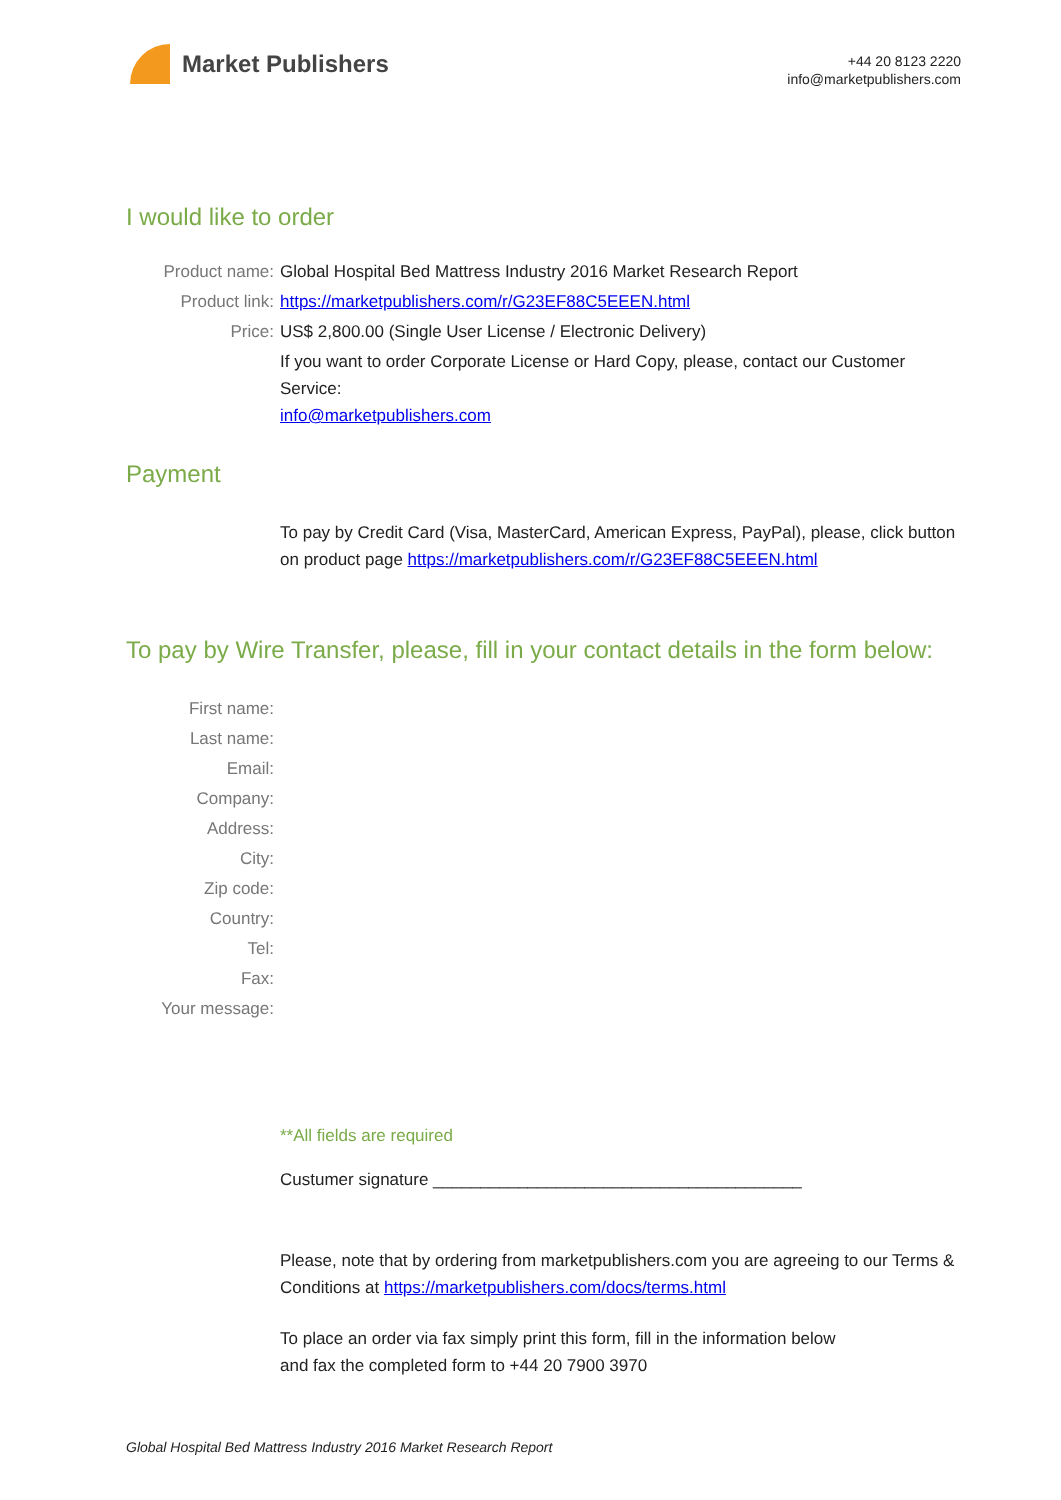Market Publishers
+44 20 8123 2220
info@marketpublishers.com
I would like to order
Product name: Global Hospital Bed Mattress Industry 2016 Market Research Report
Product link: https://marketpublishers.com/r/G23EF88C5EEEN.html
Price: US$ 2,800.00 (Single User License / Electronic Delivery)
If you want to order Corporate License or Hard Copy, please, contact our Customer Service:
info@marketpublishers.com
Payment
To pay by Credit Card (Visa, MasterCard, American Express, PayPal), please, click button on product page https://marketpublishers.com/r/G23EF88C5EEEN.html
To pay by Wire Transfer, please, fill in your contact details in the form below:
First name:
Last name:
Email:
Company:
Address:
City:
Zip code:
Country:
Tel:
Fax:
Your message:
**All fields are required
Custumer signature _______________________________________
Please, note that by ordering from marketpublishers.com you are agreeing to our Terms & Conditions at https://marketpublishers.com/docs/terms.html
To place an order via fax simply print this form, fill in the information below
and fax the completed form to +44 20 7900 3970
Global Hospital Bed Mattress Industry 2016 Market Research Report